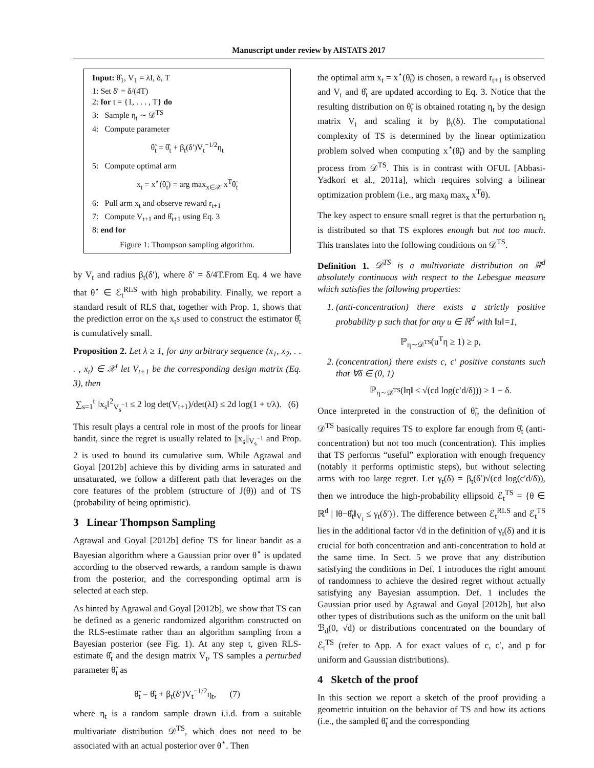Manuscript under review by AISTATS 2017
Input: θ̂<sub>1</sub>, V<sub>1</sub> = λI, δ, T
1: Set δ′ = δ/(4T)
2: for t = {1, . . . , T} do
3: Sample η<sub>t</sub> ∼ 𝒟<sup>TS</sup>
4: Compute parameter
θ̃<sub>t</sub> = θ̂<sub>t</sub> + β<sub>t</sub>(δ′)V<sub>t</sub><sup>−1/2</sup>η<sub>t</sub>
5: Compute optimal arm
x<sub>t</sub> = x<sup>⋆</sup>(θ̃<sub>t</sub>) = arg max<sub>x∈𝒳</sub> x<sup>T</sup>θ̃<sub>t</sub>
6: Pull arm x<sub>t</sub> and observe reward r<sub>t+1</sub>
7: Compute V<sub>t+1</sub> and θ̂<sub>t+1</sub> using Eq. 3
8: end for
Figure 1: Thompson sampling algorithm.
by V<sub>t</sub> and radius β<sub>t</sub>(δ′), where δ′ = δ/4T.From Eq. 4 we have that θ<sup>⋆</sup> ∈ ℰ<sub>t</sub><sup>RLS</sup> with high probability. Finally, we report a standard result of RLS that, together with Prop. 1, shows that the prediction error on the x<sub>t</sub>s used to construct the estimator θ̂<sub>t</sub> is cumulatively small.
Proposition 2. Let λ ≥ 1, for any arbitrary sequence (x<sub>1</sub>, x<sub>2</sub>, . . . , x<sub>t</sub>) ∈ 𝒳<sup>t</sup> let V<sub>t+1</sub> be the corresponding design matrix (Eq. 3), then
∑<sub>s=1</sub><sup>t</sup> ‖x<sub>s</sub>‖<sup>2</sup><sub>V<sub>s</sub><sup>−1</sup></sub> ≤ 2 log det(V<sub>t+1</sub>)/det(λI) ≤ 2d log(1 + t/λ). (6)
This result plays a central role in most of the proofs for linear bandit, since the regret is usually related to ||x<sub>s</sub>||<sub>V<sub>s</sub><sup>−1</sup></sub> and Prop. 2 is used to bound its cumulative sum. While Agrawal and Goyal [2012b] achieve this by dividing arms in saturated and unsaturated, we follow a different path that leverages on the core features of the problem (structure of J(θ)) and of TS (probability of being optimistic).
3 Linear Thompson Sampling
Agrawal and Goyal [2012b] define TS for linear bandit as a Bayesian algorithm where a Gaussian prior over θ<sup>⋆</sup> is updated according to the observed rewards, a random sample is drawn from the posterior, and the corresponding optimal arm is selected at each step.
As hinted by Agrawal and Goyal [2012b], we show that TS can be defined as a generic randomized algorithm constructed on the RLS-estimate rather than an algorithm sampling from a Bayesian posterior (see Fig. 1). At any step t, given RLS-estimate θ̂<sub>t</sub> and the design matrix V<sub>t</sub>, TS samples a perturbed parameter θ̃<sub>t</sub> as
θ̃<sub>t</sub> = θ̂<sub>t</sub> + β<sub>t</sub>(δ′)V<sub>t</sub><sup>−1/2</sup>η<sub>t</sub>, (7)
where η<sub>t</sub> is a random sample drawn i.i.d. from a suitable multivariate distribution 𝒟<sup>TS</sup>, which does not need to be associated with an actual posterior over θ<sup>⋆</sup>. Then
the optimal arm x<sub>t</sub> = x<sup>⋆</sup>(θ̃<sub>t</sub>) is chosen, a reward r<sub>t+1</sub> is observed and V<sub>t</sub> and θ̂<sub>t</sub> are updated according to Eq. 3. Notice that the resulting distribution on θ̃<sub>t</sub> is obtained rotating η<sub>t</sub> by the design matrix V<sub>t</sub> and scaling it by β<sub>t</sub>(δ). The computational complexity of TS is determined by the linear optimization problem solved when computing x<sup>⋆</sup>(θ̃<sub>t</sub>) and by the sampling process from 𝒟<sup>TS</sup>. This is in contrast with OFUL [Abbasi-Yadkori et al., 2011a], which requires solving a bilinear optimization problem (i.e., arg max<sub>θ</sub> max<sub>x</sub> x<sup>T</sup>θ).
The key aspect to ensure small regret is that the perturbation η<sub>t</sub> is distributed so that TS explores enough but not too much. This translates into the following conditions on 𝒟<sup>TS</sup>.
Definition 1. 𝒟<sup>TS</sup> is a multivariate distribution on ℝ<sup>d</sup> absolutely continuous with respect to the Lebesgue measure which satisfies the following properties:
1. (anti-concentration) there exists a strictly positive probability p such that for any u ∈ ℝ<sup>d</sup> with ‖u‖=1,
ℙ<sub>η∼𝒟<sup>TS</sup></sub>(u<sup>T</sup>η ≥ 1) ≥ p,
2. (concentration) there exists c, c′ positive constants such that ∀δ ∈ (0, 1)
ℙ<sub>η∼𝒟<sup>TS</sup></sub>(‖η‖ ≤ √(cd log(c′d/δ))) ≥ 1 − δ.
Once interpreted in the construction of θ̃<sub>t</sub>, the definition of 𝒟<sup>TS</sup> basically requires TS to explore far enough from θ̂<sub>t</sub> (anti-concentration) but not too much (concentration). This implies that TS performs “useful” exploration with enough frequency (notably it performs optimistic steps), but without selecting arms with too large regret. Let γ<sub>t</sub>(δ) = β<sub>t</sub>(δ′)√(cd log(c′d/δ)), then we introduce the high-probability ellipsoid ℰ<sub>t</sub><sup>TS</sup> = {θ ∈ ℝ<sup>d</sup> | ‖θ−θ̂<sub>t</sub>‖<sub>V<sub>t</sub></sub> ≤ γ<sub>t</sub>(δ′)}. The difference between ℰ<sub>t</sub><sup>RLS</sup> and ℰ<sub>t</sub><sup>TS</sup> lies in the additional factor √d in the definition of γ<sub>t</sub>(δ) and it is crucial for both concentration and anti-concentration to hold at the same time. In Sect. 5 we prove that any distribution satisfying the conditions in Def. 1 introduces the right amount of randomness to achieve the desired regret without actually satisfying any Bayesian assumption. Def. 1 includes the Gaussian prior used by Agrawal and Goyal [2012b], but also other types of distributions such as the uniform on the unit ball ℬ<sub>d</sub>(0, √d) or distributions concentrated on the boundary of ℰ<sub>t</sub><sup>TS</sup> (refer to App. A for exact values of c, c′, and p for uniform and Gaussian distributions).
4 Sketch of the proof
In this section we report a sketch of the proof providing a geometric intuition on the behavior of TS and how its actions (i.e., the sampled θ̃<sub>t</sub> and the corresponding